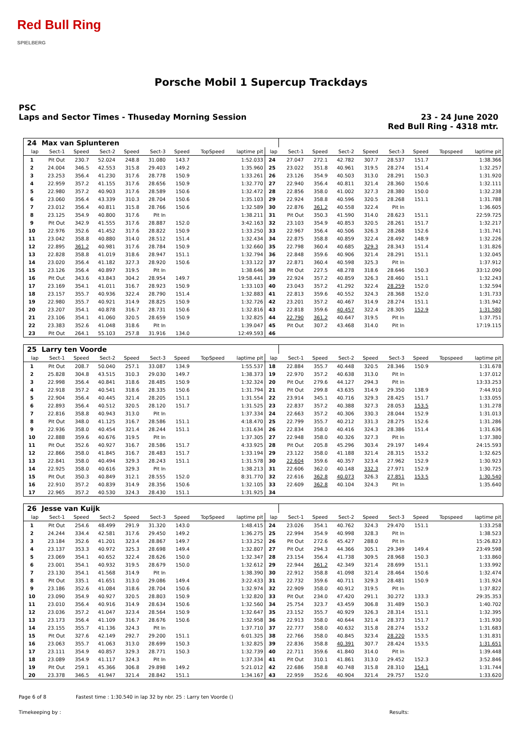Red Bull Ring
SPIELBERG
Porsche Mobil 1 Supercup Trackdays
PSC
Laps and Sector Times - Thuseday Morning Session
23 - 24 June 2020
Red Bull Ring - 4318 mtr.
| 24 | Max van Splunteren | | | | | | | | | | | | | | | | |
| lap | Sect-1 | Speed | Sect-2 | Speed | Sect-3 | Speed | TopSpeed | laptime pit | lap | Sect-1 | Speed | Sect-2 | Speed | Sect-3 | Speed | Topspeed | laptime pit |
| 1 | Pit Out | 230.7 | 52.024 | 248.8 | 31.080 | 143.7 | | 1:52.033 | 24 | 27.047 | 272.1 | 42.782 | 307.7 | 28.537 | 151.7 | | 1:38.366 |
| 2 | 24.004 | 346.5 | 42.553 | 315.8 | 29.403 | 149.2 | | 1:35.960 | 25 | 23.022 | 351.8 | 40.961 | 319.5 | 28.274 | 151.4 | | 1:32.257 |
| 3 | 23.253 | 356.4 | 41.230 | 317.6 | 28.778 | 150.9 | | 1:33.261 | 26 | 23.126 | 354.9 | 40.503 | 313.0 | 28.291 | 150.3 | | 1:31.920 |
| 4 | 22.959 | 357.2 | 41.155 | 317.6 | 28.656 | 150.9 | | 1:32.770 | 27 | 22.940 | 356.4 | 40.811 | 321.4 | 28.360 | 150.6 | | 1:32.111 |
| 5 | 22.980 | 357.2 | 40.903 | 317.6 | 28.589 | 150.6 | | 1:32.472 | 28 | 22.856 | 358.0 | 41.002 | 327.3 | 28.380 | 150.0 | | 1:32.238 |
| 6 | 23.060 | 356.4 | 43.339 | 310.3 | 28.704 | 150.6 | | 1:35.103 | 29 | 22.924 | 358.8 | 40.596 | 320.5 | 28.268 | 151.1 | | 1:31.788 |
| 7 | 23.012 | 356.4 | 40.811 | 315.8 | 28.766 | 150.6 | | 1:32.589 | 30 | 22.876 | 361.2 | 40.558 | 322.4 | Pit In | | | 1:36.605 |
| 8 | 23.125 | 354.9 | 40.800 | 317.6 | Pit In | | | 1:38.211 | 31 | Pit Out | 350.3 | 41.590 | 314.0 | 28.623 | 151.1 | | 22:59.725 |
| 9 | Pit Out | 342.9 | 41.555 | 317.6 | 28.887 | 152.0 | | 3:42.163 | 32 | 23.103 | 354.9 | 40.853 | 320.5 | 28.261 | 151.7 | | 1:32.217 |
| 10 | 22.976 | 352.6 | 41.452 | 317.6 | 28.822 | 150.9 | | 1:33.250 | 33 | 22.967 | 356.4 | 40.506 | 326.3 | 28.268 | 152.6 | | 1:31.741 |
| 11 | 23.042 | 358.8 | 40.880 | 314.0 | 28.512 | 151.4 | | 1:32.434 | 34 | 22.875 | 358.8 | 40.859 | 322.4 | 28.492 | 148.9 | | 1:32.226 |
| 12 | 22.895 | 361.2 | 40.981 | 317.6 | 28.784 | 150.9 | | 1:32.660 | 35 | 22.798 | 360.4 | 40.685 | 329.3 | 28.343 | 151.4 | | 1:31.826 |
| 13 | 22.828 | 358.8 | 41.019 | 318.6 | 28.947 | 151.1 | | 1:32.794 | 36 | 22.848 | 359.6 | 40.906 | 321.4 | 28.291 | 151.1 | | 1:32.045 |
| 14 | 23.020 | 356.4 | 41.182 | 327.3 | 28.920 | 150.6 | | 1:33.122 | 37 | 22.871 | 360.4 | 40.598 | 325.3 | Pit In | | | 1:37.912 |
| 15 | 23.126 | 356.4 | 40.897 | 319.5 | Pit In | | | 1:38.646 | 38 | Pit Out | 227.5 | 48.278 | 318.6 | 28.646 | 150.3 | | 33:12.090 |
| 16 | Pit Out | 343.6 | 43.843 | 304.2 | 28.954 | 149.7 | | 19:58.441 | 39 | 22.924 | 357.2 | 40.859 | 326.3 | 28.460 | 151.1 | | 1:32.243 |
| 17 | 23.169 | 354.1 | 41.011 | 316.7 | 28.923 | 150.9 | | 1:33.103 | 40 | 23.043 | 357.2 | 41.292 | 322.4 | 28.259 | 152.0 | | 1:32.594 |
| 18 | 23.157 | 355.7 | 40.936 | 322.4 | 28.790 | 151.4 | | 1:32.883 | 41 | 22.813 | 359.6 | 40.552 | 324.3 | 28.368 | 152.0 | | 1:31.733 |
| 19 | 22.980 | 355.7 | 40.921 | 314.9 | 28.825 | 150.9 | | 1:32.726 | 42 | 23.201 | 357.2 | 40.467 | 314.9 | 28.274 | 151.1 | | 1:31.942 |
| 20 | 23.207 | 354.1 | 40.878 | 316.7 | 28.731 | 150.6 | | 1:32.816 | 43 | 22.818 | 359.6 | 40.457 | 322.4 | 28.305 | 152.9 | | 1:31.580 |
| 21 | 23.106 | 354.1 | 41.060 | 320.5 | 28.659 | 150.9 | | 1:32.825 | 44 | 22.790 | 361.2 | 40.647 | 319.5 | Pit In | | | 1:37.751 |
| 22 | 23.383 | 352.6 | 41.048 | 318.6 | Pit In | | | 1:39.047 | 45 | Pit Out | 307.2 | 43.468 | 314.0 | Pit In | | | 17:19.115 |
| 23 | Pit Out | 264.1 | 55.103 | 257.8 | 31.916 | 134.0 | | 12:49.593 | 46 | | | | | | | | |
| 25 | Larry ten Voorde | | | | | | | | | | | | | | | | |
| lap | Sect-1 | Speed | Sect-2 | Speed | Sect-3 | Speed | TopSpeed | laptime pit | lap | Sect-1 | Speed | Sect-2 | Speed | Sect-3 | Speed | Topspeed | laptime pit |
| 1 | Pit Out | 208.7 | 50.040 | 257.1 | 33.087 | 134.9 | | 1:55.537 | 18 | 22.884 | 355.7 | 40.448 | 320.5 | 28.346 | 150.9 | | 1:31.678 |
| 2 | 25.828 | 304.8 | 43.515 | 310.3 | 29.030 | 149.7 | | 1:38.373 | 19 | 22.970 | 357.2 | 40.638 | 313.0 | Pit In | | | 1:37.012 |
| 3 | 22.998 | 356.4 | 40.841 | 318.6 | 28.485 | 150.9 | | 1:32.324 | 20 | Pit Out | 279.6 | 44.127 | 294.3 | Pit In | | | 13:33.253 |
| 4 | 22.918 | 357.2 | 40.541 | 318.6 | 28.335 | 150.6 | | 1:31.794 | 21 | Pit Out | 299.8 | 43.635 | 314.9 | 29.350 | 138.9 | | 7:44.910 |
| 5 | 22.904 | 356.4 | 40.445 | 321.4 | 28.205 | 151.1 | | 1:31.554 | 22 | 23.914 | 345.1 | 40.716 | 329.3 | 28.425 | 151.7 | | 1:33.055 |
| 6 | 22.893 | 356.4 | 40.512 | 320.5 | 28.120 | 151.7 | | 1:31.525 | 23 | 22.837 | 357.2 | 40.388 | 327.3 | 28.053 | 153.5 | | 1:31.278 |
| 7 | 22.816 | 358.8 | 40.943 | 313.0 | Pit In | | | 1:37.334 | 24 | 22.663 | 357.2 | 40.306 | 330.3 | 28.044 | 152.9 | | 1:31.013 |
| 8 | Pit Out | 348.0 | 41.125 | 316.7 | 28.586 | 151.1 | | 4:18.470 | 25 | 22.799 | 355.7 | 40.212 | 331.3 | 28.275 | 152.6 | | 1:31.286 |
| 9 | 22.936 | 358.0 | 40.454 | 321.4 | 28.244 | 151.1 | | 1:31.634 | 26 | 22.834 | 358.0 | 40.416 | 324.3 | 28.386 | 151.4 | | 1:31.636 |
| 10 | 22.888 | 359.6 | 40.676 | 319.5 | Pit In | | | 1:37.305 | 27 | 22.948 | 358.0 | 40.326 | 327.3 | Pit In | | | 1:37.380 |
| 11 | Pit Out | 352.6 | 40.927 | 316.7 | 28.586 | 151.7 | | 4:33.925 | 28 | Pit Out | 205.8 | 45.296 | 303.4 | 29.197 | 149.4 | | 24:15.593 |
| 12 | 22.866 | 358.0 | 41.845 | 316.7 | 28.483 | 151.7 | | 1:33.194 | 29 | 23.122 | 358.0 | 41.188 | 321.4 | 28.315 | 153.2 | | 1:32.625 |
| 13 | 22.841 | 358.0 | 40.494 | 329.3 | 28.243 | 151.1 | | 1:31.578 | 30 | 22.604 | 359.6 | 40.357 | 323.4 | 27.962 | 152.9 | | 1:30.923 |
| 14 | 22.925 | 358.0 | 40.616 | 329.3 | Pit In | | | 1:38.213 | 31 | 22.606 | 362.0 | 40.148 | 332.3 | 27.971 | 152.9 | | 1:30.725 |
| 15 | Pit Out | 350.3 | 40.849 | 312.1 | 28.555 | 152.0 | | 8:31.770 | 32 | 22.616 | 362.8 | 40.073 | 326.3 | 27.851 | 153.5 | | 1:30.540 |
| 16 | 22.910 | 357.2 | 40.839 | 314.9 | 28.356 | 150.6 | | 1:32.105 | 33 | 22.609 | 362.8 | 40.104 | 324.3 | Pit In | | | 1:35.640 |
| 17 | 22.965 | 357.2 | 40.530 | 324.3 | 28.430 | 151.1 | | 1:31.925 | 34 | | | | | | | | |
| 26 | Jesse van Kuijk | | | | | | | | | | | | | | | | |
| lap | Sect-1 | Speed | Sect-2 | Speed | Sect-3 | Speed | TopSpeed | laptime pit | lap | Sect-1 | Speed | Sect-2 | Speed | Sect-3 | Speed | Topspeed | laptime pit |
| 1 | Pit Out | 254.6 | 48.499 | 291.9 | 31.320 | 143.0 | | 1:48.415 | 24 | 23.026 | 354.1 | 40.762 | 324.3 | 29.470 | 151.1 | | 1:33.258 |
| 2 | 24.244 | 334.4 | 42.581 | 317.6 | 29.450 | 149.2 | | 1:36.275 | 25 | 22.994 | 354.9 | 40.998 | 328.3 | Pit In | | | 1:38.523 |
| 3 | 23.184 | 352.6 | 41.201 | 323.4 | 28.867 | 149.7 | | 1:33.252 | 26 | Pit Out | 272.6 | 45.427 | 288.0 | Pit In | | | 15:26.823 |
| 4 | 23.137 | 353.3 | 40.972 | 325.3 | 28.698 | 149.4 | | 1:32.807 | 27 | Pit Out | 294.3 | 44.366 | 305.1 | 29.349 | 149.4 | | 23:49.598 |
| 5 | 23.069 | 354.1 | 40.652 | 322.4 | 28.626 | 150.0 | | 1:32.347 | 28 | 23.154 | 356.4 | 41.738 | 309.5 | 28.968 | 150.3 | | 1:33.860 |
| 6 | 23.001 | 354.1 | 40.932 | 319.5 | 28.679 | 150.0 | | 1:32.612 | 29 | 22.944 | 361.2 | 42.349 | 321.4 | 28.699 | 151.1 | | 1:33.992 |
| 7 | 23.130 | 354.1 | 41.568 | 314.9 | Pit In | | | 1:38.390 | 30 | 22.912 | 358.8 | 41.098 | 321.4 | 28.464 | 150.6 | | 1:32.474 |
| 8 | Pit Out | 335.1 | 41.651 | 313.0 | 29.086 | 149.4 | | 3:22.433 | 31 | 22.732 | 359.6 | 40.711 | 329.3 | 28.481 | 150.9 | | 1:31.924 |
| 9 | 23.186 | 352.6 | 41.084 | 318.6 | 28.704 | 150.6 | | 1:32.974 | 32 | 22.909 | 358.0 | 40.912 | 319.5 | Pit In | | | 1:37.822 |
| 10 | 23.090 | 354.9 | 40.927 | 320.5 | 28.803 | 150.9 | | 1:32.820 | 33 | Pit Out | 234.0 | 47.420 | 291.1 | 30.272 | 133.3 | | 29:35.353 |
| 11 | 23.010 | 356.4 | 40.916 | 314.9 | 28.634 | 150.6 | | 1:32.560 | 34 | 25.754 | 323.7 | 43.459 | 306.8 | 31.489 | 150.3 | | 1:40.702 |
| 12 | 23.036 | 357.2 | 41.047 | 323.4 | 28.564 | 150.9 | | 1:32.647 | 35 | 23.152 | 355.7 | 40.929 | 326.3 | 28.314 | 151.1 | | 1:32.395 |
| 13 | 23.173 | 356.4 | 41.109 | 316.7 | 28.676 | 150.6 | | 1:32.958 | 36 | 22.913 | 358.0 | 40.644 | 321.4 | 28.373 | 151.7 | | 1:31.930 |
| 14 | 23.155 | 355.7 | 41.136 | 324.3 | Pit In | | | 1:37.710 | 37 | 22.777 | 358.0 | 40.632 | 315.8 | 28.274 | 153.2 | | 1:31.683 |
| 15 | Pit Out | 327.6 | 42.149 | 292.7 | 29.200 | 151.1 | | 6:01.325 | 38 | 22.766 | 358.0 | 40.845 | 323.4 | 28.220 | 153.5 | | 1:31.831 |
| 16 | 23.063 | 355.7 | 41.063 | 313.0 | 28.699 | 150.3 | | 1:32.825 | 39 | 22.836 | 358.8 | 40.391 | 307.7 | 28.424 | 153.5 | | 1:31.651 |
| 17 | 23.111 | 354.9 | 40.857 | 329.3 | 28.771 | 150.3 | | 1:32.739 | 40 | 22.711 | 359.6 | 41.840 | 314.0 | Pit In | | | 1:39.448 |
| 18 | 23.089 | 354.9 | 41.117 | 324.3 | Pit In | | | 1:37.334 | 41 | Pit Out | 310.1 | 41.861 | 313.0 | 29.452 | 152.3 | | 3:52.846 |
| 19 | Pit Out | 259.1 | 45.366 | 306.8 | 29.898 | 149.2 | | 5:21.012 | 42 | 22.686 | 358.8 | 40.748 | 315.8 | 28.310 | 154.1 | | 1:31.744 |
| 20 | 23.378 | 346.5 | 41.947 | 321.4 | 28.842 | 151.1 | | 1:34.167 | 43 | 22.959 | 352.6 | 40.904 | 321.4 | 29.757 | 152.0 | | 1:33.620 |
Page 6 of 8 Fastest time : 1:30.540 in lap 32 by nbr. 25 : Larry ten Voorde ()
Timekeeping by : Results: